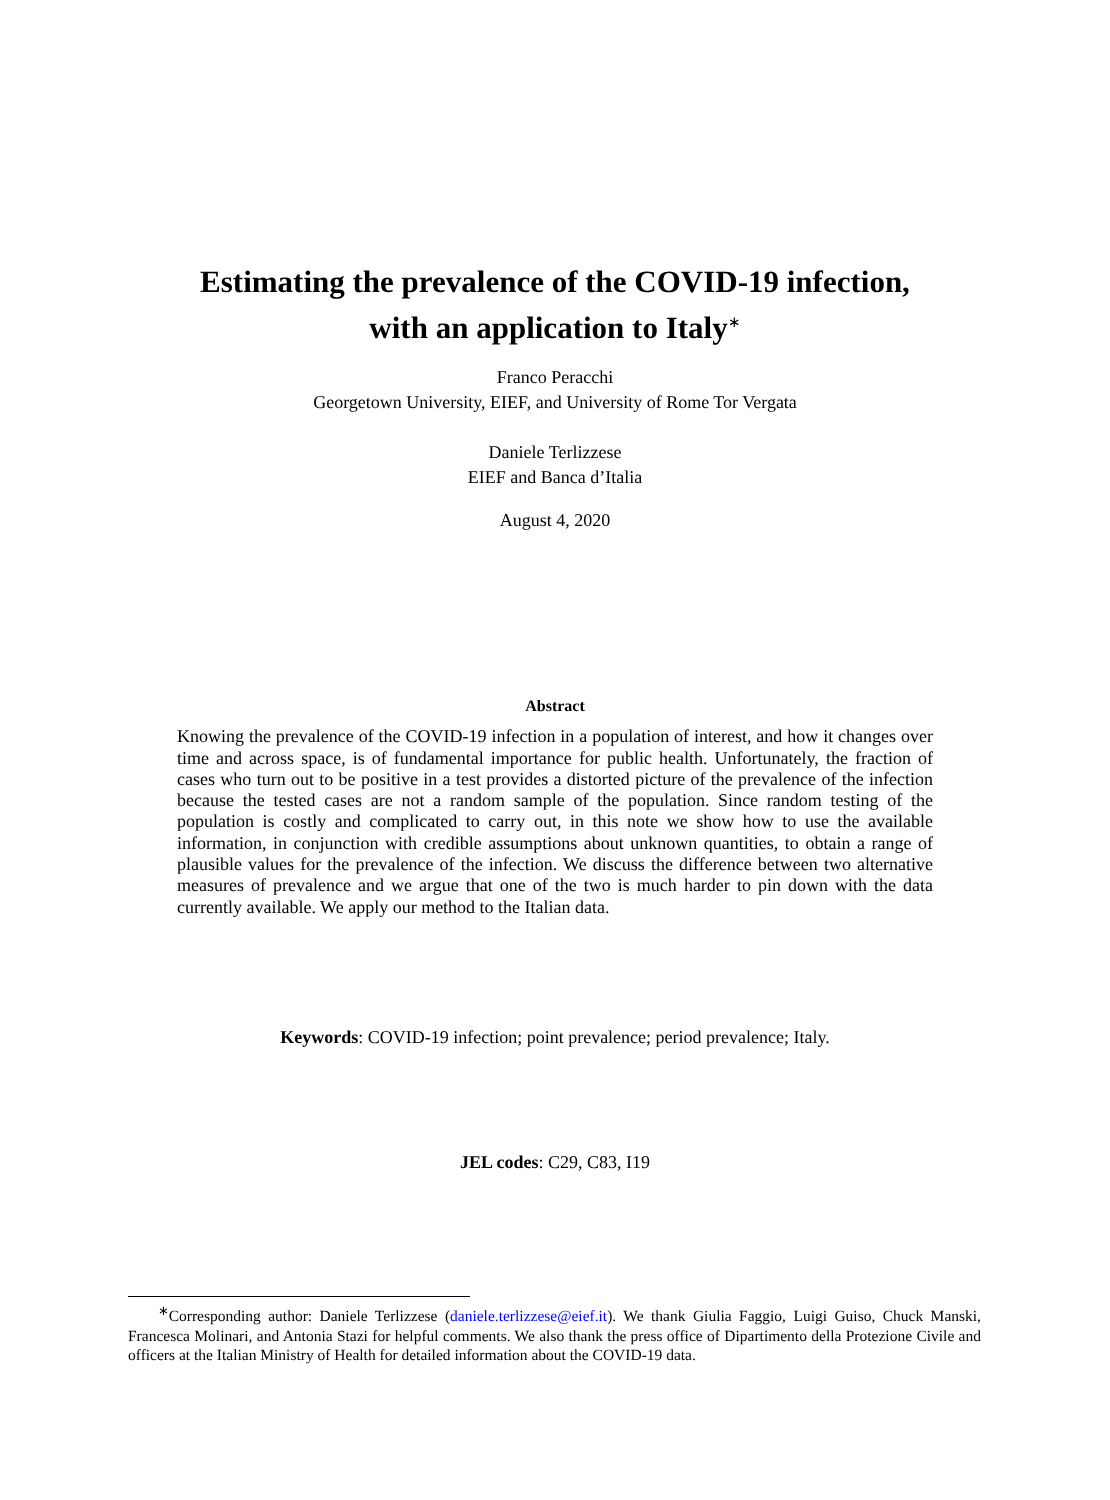Estimating the prevalence of the COVID-19 infection,
with an application to Italy<sup>∗</sup>
Franco Peracchi
Georgetown University, EIEF, and University of Rome Tor Vergata
Daniele Terlizzese
EIEF and Banca d’Italia
August 4, 2020
Abstract
Knowing the prevalence of the COVID-19 infection in a population of interest, and how it changes over time and across space, is of fundamental importance for public health. Unfortunately, the fraction of cases who turn out to be positive in a test provides a distorted picture of the prevalence of the infection because the tested cases are not a random sample of the population. Since random testing of the population is costly and complicated to carry out, in this note we show how to use the available information, in conjunction with credible assumptions about unknown quantities, to obtain a range of plausible values for the prevalence of the infection. We discuss the difference between two alternative measures of prevalence and we argue that one of the two is much harder to pin down with the data currently available. We apply our method to the Italian data.
Keywords: COVID-19 infection; point prevalence; period prevalence; Italy.
JEL codes: C29, C83, I19
<sup>∗</sup>Corresponding author: Daniele Terlizzese (daniele.terlizzese@eief.it). We thank Giulia Faggio, Luigi Guiso, Chuck Manski, Francesca Molinari, and Antonia Stazi for helpful comments. We also thank the press office of Dipartimento della Protezione Civile and officers at the Italian Ministry of Health for detailed information about the COVID-19 data.